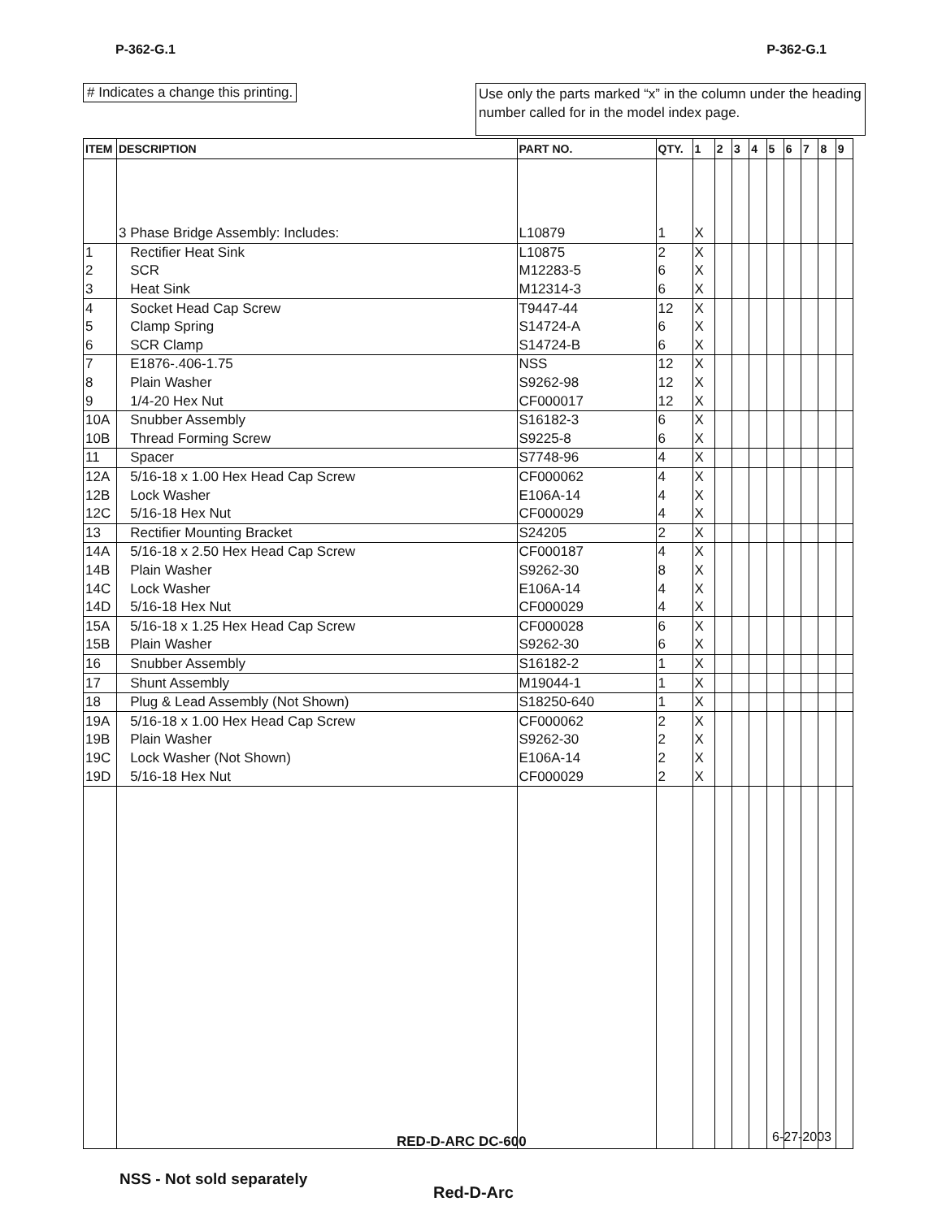P-362-G.1 P-362-G.1
# Indicates a change this printing.
Use only the parts marked “x” in the column under the heading number called for in the model index page.
| ITEM | DESCRIPTION | PART NO. | QTY. | 1 | 2 | 3 | 4 | 5 | 6 | 7 | 8 | 9 |
| --- | --- | --- | --- | --- | --- | --- | --- | --- | --- | --- | --- | --- |
| | 3 Phase Bridge Assembly: Includes: | L10879 | 1 | X | | | | | | | | |
| 1 | Rectifier Heat Sink | L10875 | 2 | X | | | | | | | | |
| 2 | SCR | M12283-5 | 6 | X | | | | | | | | |
| 3 | Heat Sink | M12314-3 | 6 | X | | | | | | | | |
| 4 | Socket Head Cap Screw | T9447-44 | 12 | X | | | | | | | | |
| 5 | Clamp Spring | S14724-A | 6 | X | | | | | | | | |
| 6 | SCR Clamp | S14724-B | 6 | X | | | | | | | | |
| 7 | E1876-.406-1.75 | NSS | 12 | X | | | | | | | | |
| 8 | Plain Washer | S9262-98 | 12 | X | | | | | | | | |
| 9 | 1/4-20 Hex Nut | CF000017 | 12 | X | | | | | | | | |
| 10A | Snubber Assembly | S16182-3 | 6 | X | | | | | | | | |
| 10B | Thread Forming Screw | S9225-8 | 6 | X | | | | | | | | |
| 11 | Spacer | S7748-96 | 4 | X | | | | | | | | |
| 12A | 5/16-18 x 1.00 Hex Head Cap Screw | CF000062 | 4 | X | | | | | | | | |
| 12B | Lock Washer | E106A-14 | 4 | X | | | | | | | | |
| 12C | 5/16-18 Hex Nut | CF000029 | 4 | X | | | | | | | | |
| 13 | Rectifier Mounting Bracket | S24205 | 2 | X | | | | | | | | |
| 14A | 5/16-18 x 2.50 Hex Head Cap Screw | CF000187 | 4 | X | | | | | | | | |
| 14B | Plain Washer | S9262-30 | 8 | X | | | | | | | | |
| 14C | Lock Washer | E106A-14 | 4 | X | | | | | | | | |
| 14D | 5/16-18 Hex Nut | CF000029 | 4 | X | | | | | | | | |
| 15A | 5/16-18 x 1.25 Hex Head Cap Screw | CF000028 | 6 | X | | | | | | | | |
| 15B | Plain Washer | S9262-30 | 6 | X | | | | | | | | |
| 16 | Snubber Assembly | S16182-2 | 1 | X | | | | | | | | |
| 17 | Shunt Assembly | M19044-1 | 1 | X | | | | | | | | |
| 18 | Plug & Lead Assembly (Not Shown) | S18250-640 | 1 | X | | | | | | | | |
| 19A | 5/16-18 x 1.00 Hex Head Cap Screw | CF000062 | 2 | X | | | | | | | | |
| 19B | Plain Washer | S9262-30 | 2 | X | | | | | | | | |
| 19C | Lock Washer (Not Shown) | E106A-14 | 2 | X | | | | | | | | |
| 19D | 5/16-18 Hex Nut | CF000029 | 2 | X | | | | | | | | |
6-27-2003
RED-D-ARC DC-600
NSS - Not sold separately
Red-D-Arc